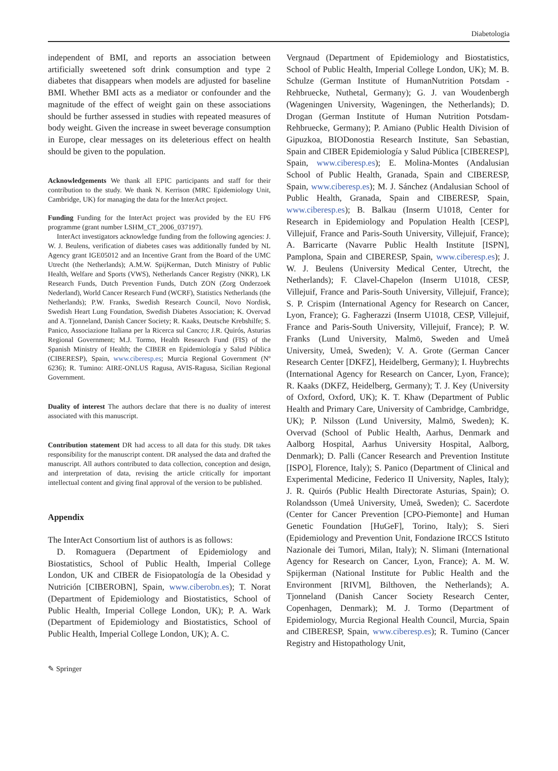Diabetologia
independent of BMI, and reports an association between artificially sweetened soft drink consumption and type 2 diabetes that disappears when models are adjusted for baseline BMI. Whether BMI acts as a mediator or confounder and the magnitude of the effect of weight gain on these associations should be further assessed in studies with repeated measures of body weight. Given the increase in sweet beverage consumption in Europe, clear messages on its deleterious effect on health should be given to the population.
Acknowledgements We thank all EPIC participants and staff for their contribution to the study. We thank N. Kerrison (MRC Epidemiology Unit, Cambridge, UK) for managing the data for the InterAct project.
Funding Funding for the InterAct project was provided by the EU FP6 programme (grant number LSHM_CT_2006_037197).
InterAct investigators acknowledge funding from the following agencies: J. W. J. Beulens, verification of diabetes cases was additionally funded by NL Agency grant IGE05012 and an Incentive Grant from the Board of the UMC Utrecht (the Netherlands); A.M.W. SpijKerman, Dutch Ministry of Public Health, Welfare and Sports (VWS), Netherlands Cancer Registry (NKR), LK Research Funds, Dutch Prevention Funds, Dutch ZON (Zorg Onderzoek Nederland), World Cancer Research Fund (WCRF), Statistics Netherlands (the Netherlands); P.W. Franks, Swedish Research Council, Novo Nordisk, Swedish Heart Lung Foundation, Swedish Diabetes Association; K. Overvad and A. Tjonneland, Danish Cancer Society; R. Kaaks, Deutsche Krebshilfe; S. Panico, Associazione Italiana per la Ricerca sul Cancro; J.R. Quirós, Asturias Regional Government; M.J. Tormo, Health Research Fund (FIS) of the Spanish Ministry of Health; the CIBER en Epidemiología y Salud Pública (CIBERESP), Spain, www.ciberesp.es; Murcia Regional Government (Nº 6236); R. Tumino: AIRE-ONLUS Ragusa, AVIS-Ragusa, Sicilian Regional Government.
Duality of interest The authors declare that there is no duality of interest associated with this manuscript.
Contribution statement DR had access to all data for this study. DR takes responsibility for the manuscript content. DR analysed the data and drafted the manuscript. All authors contributed to data collection, conception and design, and interpretation of data, revising the article critically for important intellectual content and giving final approval of the version to be published.
Appendix
The InterAct Consortium list of authors is as follows:
D. Romaguera (Department of Epidemiology and Biostatistics, School of Public Health, Imperial College London, UK and CIBER de Fisiopatología de la Obesidad y Nutrición [CIBEROBN], Spain, www.ciberobn.es); T. Norat (Department of Epidemiology and Biostatistics, School of Public Health, Imperial College London, UK); P. A. Wark (Department of Epidemiology and Biostatistics, School of Public Health, Imperial College London, UK); A. C.
Vergnaud (Department of Epidemiology and Biostatistics, School of Public Health, Imperial College London, UK); M. B. Schulze (German Institute of HumanNutrition Potsdam - Rehbruecke, Nuthetal, Germany); G. J. van Woudenbergh (Wageningen University, Wageningen, the Netherlands); D. Drogan (German Institute of Human Nutrition Potsdam-Rehbruecke, Germany); P. Amiano (Public Health Division of Gipuzkoa, BIODonostia Research Institute, San Sebastian, Spain and CIBER Epidemiología y Salud Pública [CIBERESP], Spain, www.ciberesp.es); E. Molina-Montes (Andalusian School of Public Health, Granada, Spain and CIBERESP, Spain, www.ciberesp.es); M. J. Sánchez (Andalusian School of Public Health, Granada, Spain and CIBERESP, Spain, www.ciberesp.es); B. Balkau (Inserm U1018, Center for Research in Epidemiology and Population Health [CESP], Villejuif, France and Paris-South University, Villejuif, France); A. Barricarte (Navarre Public Health Institute [ISPN], Pamplona, Spain and CIBERESP, Spain, www.ciberesp.es); J. W. J. Beulens (University Medical Center, Utrecht, the Netherlands); F. Clavel-Chapelon (Inserm U1018, CESP, Villejuif, France and Paris-South University, Villejuif, France); S. P. Crispim (International Agency for Research on Cancer, Lyon, France); G. Fagherazzi (Inserm U1018, CESP, Villejuif, France and Paris-South University, Villejuif, France); P. W. Franks (Lund University, Malmö, Sweden and Umeå University, Umeå, Sweden); V. A. Grote (German Cancer Research Center [DKFZ], Heidelberg, Germany); I. Huybrechts (International Agency for Research on Cancer, Lyon, France); R. Kaaks (DKFZ, Heidelberg, Germany); T. J. Key (University of Oxford, Oxford, UK); K. T. Khaw (Department of Public Health and Primary Care, University of Cambridge, Cambridge, UK); P. Nilsson (Lund University, Malmö, Sweden); K. Overvad (School of Public Health, Aarhus, Denmark and Aalborg Hospital, Aarhus University Hospital, Aalborg, Denmark); D. Palli (Cancer Research and Prevention Institute [ISPO], Florence, Italy); S. Panico (Department of Clinical and Experimental Medicine, Federico II University, Naples, Italy); J. R. Quirós (Public Health Directorate Asturias, Spain); O. Rolandsson (Umeå University, Umeå, Sweden); C. Sacerdote (Center for Cancer Prevention [CPO-Piemonte] and Human Genetic Foundation [HuGeF], Torino, Italy); S. Sieri (Epidemiology and Prevention Unit, Fondazione IRCCS Istituto Nazionale dei Tumori, Milan, Italy); N. Slimani (International Agency for Research on Cancer, Lyon, France); A. M. W. Spijkerman (National Institute for Public Health and the Environment [RIVM], Bilthoven, the Netherlands); A. Tjonneland (Danish Cancer Society Research Center, Copenhagen, Denmark); M. J. Tormo (Department of Epidemiology, Murcia Regional Health Council, Murcia, Spain and CIBERESP, Spain, www.ciberesp.es); R. Tumino (Cancer Registry and Histopathology Unit,
✎ Springer